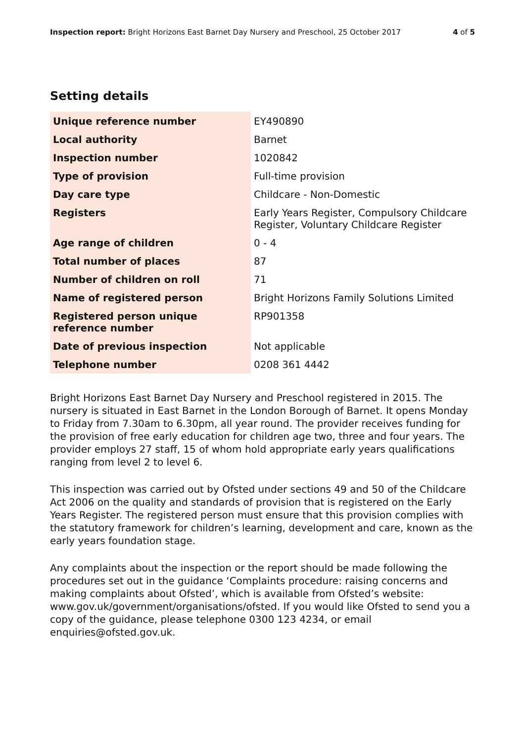Inspection report: Bright Horizons East Barnet Day Nursery and Preschool, 25 October 2017
4 of 5
Setting details
| Unique reference number | EY490890 |
| Local authority | Barnet |
| Inspection number | 1020842 |
| Type of provision | Full-time provision |
| Day care type | Childcare - Non-Domestic |
| Registers | Early Years Register, Compulsory Childcare Register, Voluntary Childcare Register |
| Age range of children | 0 - 4 |
| Total number of places | 87 |
| Number of children on roll | 71 |
| Name of registered person | Bright Horizons Family Solutions Limited |
| Registered person unique reference number | RP901358 |
| Date of previous inspection | Not applicable |
| Telephone number | 0208 361 4442 |
Bright Horizons East Barnet Day Nursery and Preschool registered in 2015. The nursery is situated in East Barnet in the London Borough of Barnet. It opens Monday to Friday from 7.30am to 6.30pm, all year round. The provider receives funding for the provision of free early education for children age two, three and four years. The provider employs 27 staff, 15 of whom hold appropriate early years qualifications ranging from level 2 to level 6.
This inspection was carried out by Ofsted under sections 49 and 50 of the Childcare Act 2006 on the quality and standards of provision that is registered on the Early Years Register. The registered person must ensure that this provision complies with the statutory framework for children’s learning, development and care, known as the early years foundation stage.
Any complaints about the inspection or the report should be made following the procedures set out in the guidance ‘Complaints procedure: raising concerns and making complaints about Ofsted’, which is available from Ofsted’s website: www.gov.uk/government/organisations/ofsted. If you would like Ofsted to send you a copy of the guidance, please telephone 0300 123 4234, or email enquiries@ofsted.gov.uk.